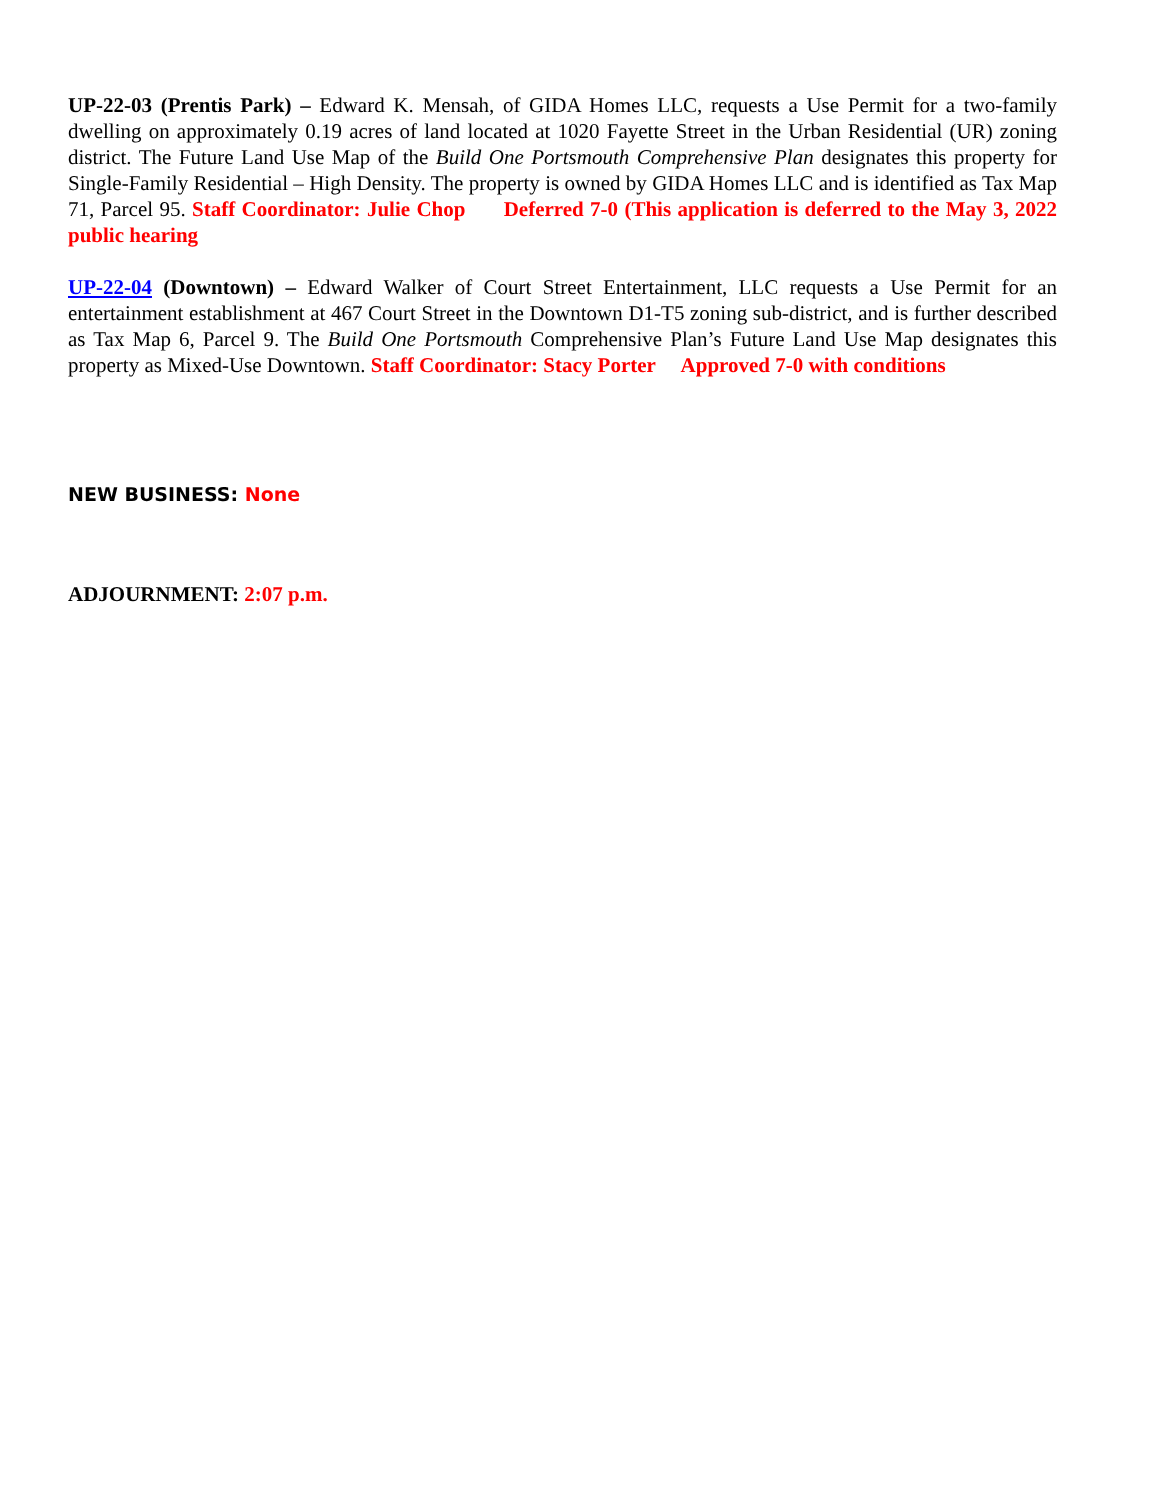UP-22-03 (Prentis Park) – Edward K. Mensah, of GIDA Homes LLC, requests a Use Permit for a two-family dwelling on approximately 0.19 acres of land located at 1020 Fayette Street in the Urban Residential (UR) zoning district. The Future Land Use Map of the Build One Portsmouth Comprehensive Plan designates this property for Single-Family Residential – High Density. The property is owned by GIDA Homes LLC and is identified as Tax Map 71, Parcel 95. Staff Coordinator: Julie Chop Deferred 7-0 (This application is deferred to the May 3, 2022 public hearing
UP-22-04 (Downtown) – Edward Walker of Court Street Entertainment, LLC requests a Use Permit for an entertainment establishment at 467 Court Street in the Downtown D1-T5 zoning sub-district, and is further described as Tax Map 6, Parcel 9. The Build One Portsmouth Comprehensive Plan’s Future Land Use Map designates this property as Mixed-Use Downtown. Staff Coordinator: Stacy Porter Approved 7-0 with conditions
NEW BUSINESS: None
ADJOURNMENT: 2:07 p.m.